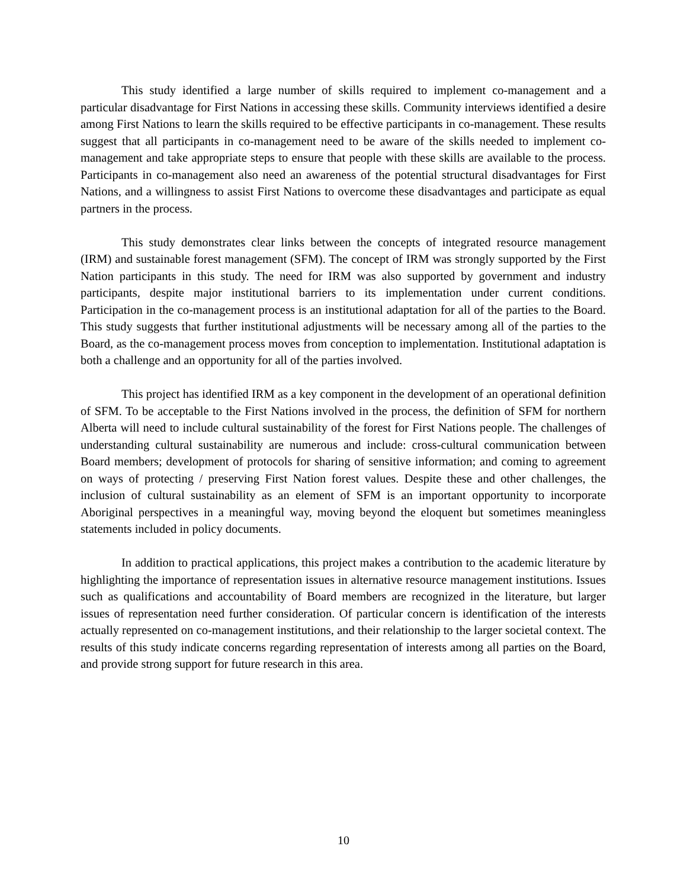This study identified a large number of skills required to implement co-management and a particular disadvantage for First Nations in accessing these skills. Community interviews identified a desire among First Nations to learn the skills required to be effective participants in co-management. These results suggest that all participants in co-management need to be aware of the skills needed to implement co-management and take appropriate steps to ensure that people with these skills are available to the process. Participants in co-management also need an awareness of the potential structural disadvantages for First Nations, and a willingness to assist First Nations to overcome these disadvantages and participate as equal partners in the process.
This study demonstrates clear links between the concepts of integrated resource management (IRM) and sustainable forest management (SFM). The concept of IRM was strongly supported by the First Nation participants in this study. The need for IRM was also supported by government and industry participants, despite major institutional barriers to its implementation under current conditions. Participation in the co-management process is an institutional adaptation for all of the parties to the Board. This study suggests that further institutional adjustments will be necessary among all of the parties to the Board, as the co-management process moves from conception to implementation. Institutional adaptation is both a challenge and an opportunity for all of the parties involved.
This project has identified IRM as a key component in the development of an operational definition of SFM. To be acceptable to the First Nations involved in the process, the definition of SFM for northern Alberta will need to include cultural sustainability of the forest for First Nations people. The challenges of understanding cultural sustainability are numerous and include: cross-cultural communication between Board members; development of protocols for sharing of sensitive information; and coming to agreement on ways of protecting / preserving First Nation forest values. Despite these and other challenges, the inclusion of cultural sustainability as an element of SFM is an important opportunity to incorporate Aboriginal perspectives in a meaningful way, moving beyond the eloquent but sometimes meaningless statements included in policy documents.
In addition to practical applications, this project makes a contribution to the academic literature by highlighting the importance of representation issues in alternative resource management institutions. Issues such as qualifications and accountability of Board members are recognized in the literature, but larger issues of representation need further consideration. Of particular concern is identification of the interests actually represented on co-management institutions, and their relationship to the larger societal context. The results of this study indicate concerns regarding representation of interests among all parties on the Board, and provide strong support for future research in this area.
10